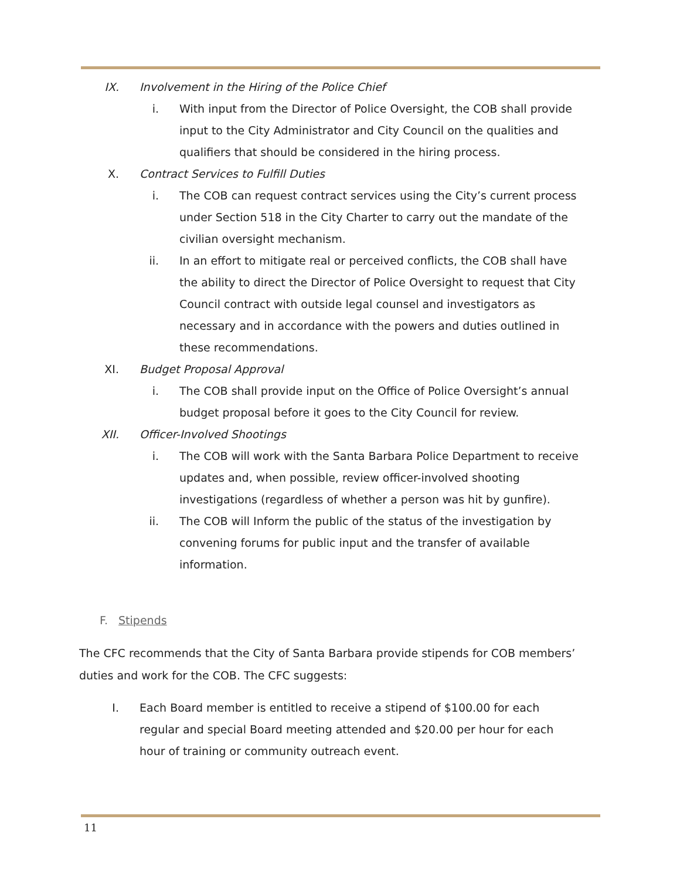IX. Involvement in the Hiring of the Police Chief
i. With input from the Director of Police Oversight, the COB shall provide input to the City Administrator and City Council on the qualities and qualifiers that should be considered in the hiring process.
X. Contract Services to Fulfill Duties
i. The COB can request contract services using the City’s current process under Section 518 in the City Charter to carry out the mandate of the civilian oversight mechanism.
ii. In an effort to mitigate real or perceived conflicts, the COB shall have the ability to direct the Director of Police Oversight to request that City Council contract with outside legal counsel and investigators as necessary and in accordance with the powers and duties outlined in these recommendations.
XI. Budget Proposal Approval
i. The COB shall provide input on the Office of Police Oversight’s annual budget proposal before it goes to the City Council for review.
XII. Officer-Involved Shootings
i. The COB will work with the Santa Barbara Police Department to receive updates and, when possible, review officer-involved shooting investigations (regardless of whether a person was hit by gunfire).
ii. The COB will Inform the public of the status of the investigation by convening forums for public input and the transfer of available information.
F. Stipends
The CFC recommends that the City of Santa Barbara provide stipends for COB members’ duties and work for the COB. The CFC suggests:
I. Each Board member is entitled to receive a stipend of $100.00 for each regular and special Board meeting attended and $20.00 per hour for each hour of training or community outreach event.
11